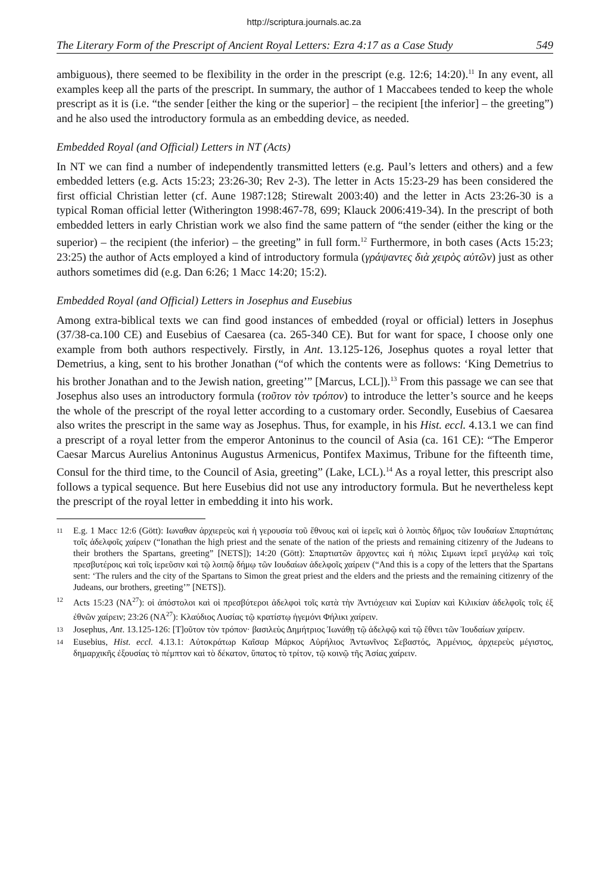http://scriptura.journals.ac.za
The Literary Form of the Prescript of Ancient Royal Letters: Ezra 4:17 as a Case Study 549
ambiguous), there seemed to be flexibility in the order in the prescript (e.g. 12:6; 14:20).<sup>11</sup> In any event, all examples keep all the parts of the prescript. In summary, the author of 1 Maccabees tended to keep the whole prescript as it is (i.e. “the sender [either the king or the superior] – the recipient [the inferior] – the greeting”) and he also used the introductory formula as an embedding device, as needed.
Embedded Royal (and Official) Letters in NT (Acts)
In NT we can find a number of independently transmitted letters (e.g. Paul’s letters and others) and a few embedded letters (e.g. Acts 15:23; 23:26-30; Rev 2-3). The letter in Acts 15:23-29 has been considered the first official Christian letter (cf. Aune 1987:128; Stirewalt 2003:40) and the letter in Acts 23:26-30 is a typical Roman official letter (Witherington 1998:467-78, 699; Klauck 2006:419-34). In the prescript of both embedded letters in early Christian work we also find the same pattern of “the sender (either the king or the superior) – the recipient (the inferior) – the greeting” in full form.<sup>12</sup> Furthermore, in both cases (Acts 15:23; 23:25) the author of Acts employed a kind of introductory formula (γράψαντες διὰ χειρὸς αὐτῶν) just as other authors sometimes did (e.g. Dan 6:26; 1 Macc 14:20; 15:2).
Embedded Royal (and Official) Letters in Josephus and Eusebius
Among extra-biblical texts we can find good instances of embedded (royal or official) letters in Josephus (37/38-ca.100 CE) and Eusebius of Caesarea (ca. 265-340 CE). But for want for space, I choose only one example from both authors respectively. Firstly, in Ant. 13.125-126, Josephus quotes a royal letter that Demetrius, a king, sent to his brother Jonathan (“of which the contents were as follows: ‘King Demetrius to his brother Jonathan and to the Jewish nation, greeting’” [Marcus, LCL]).<sup>13</sup> From this passage we can see that Josephus also uses an introductory formula (τοῦτον τὸν τρόπον) to introduce the letter’s source and he keeps the whole of the prescript of the royal letter according to a customary order. Secondly, Eusebius of Caesarea also writes the prescript in the same way as Josephus. Thus, for example, in his Hist. eccl. 4.13.1 we can find a prescript of a royal letter from the emperor Antoninus to the council of Asia (ca. 161 CE): “The Emperor Caesar Marcus Aurelius Antoninus Augustus Armenicus, Pontifex Maximus, Tribune for the fifteenth time, Consul for the third time, to the Council of Asia, greeting” (Lake, LCL).<sup>14</sup> As a royal letter, this prescript also follows a typical sequence. But here Eusebius did not use any introductory formula. But he nevertheless kept the prescript of the royal letter in embedding it into his work.
11 E.g. 1 Macc 12:6 (Gött): Ιωναθαν ἀρχιερεὺς καὶ ἡ γερουσία τοῦ ἔθνους καὶ οἱ ἱερεῖς καὶ ὁ λοιπὸς δῆμος τῶν Ιουδαίων Σπαρτιάταις τοῖς ἀδελφοῖς χαίρειν (“Ionathan the high priest and the senate of the nation of the priests and remaining citizenry of the Judeans to their brothers the Spartans, greeting” [NETS]); 14:20 (Gött): Σπαρτιατῶν ἄρχοντες καὶ ἡ πόλις Σιμωνι ἱερεῖ μεγάλῳ καὶ τοῖς πρεσβυτέροις καὶ τοῖς ἱερεῦσιν καὶ τῷ λοιπῷ δήμῳ τῶν Ιουδαίων ἀδελφοῖς χαίρειν (“And this is a copy of the letters that the Spartans sent: ‘The rulers and the city of the Spartans to Simon the great priest and the elders and the priests and the remaining citizenry of the Judeans, our brothers, greeting’” [NETS]).
12 Acts 15:23 (NA<sup>27</sup>): οἱ ἀπόστολοι καὶ οἱ πρεσβύτεροι ἀδελφοὶ τοῖς κατὰ τὴν Ἀντιόχειαν καὶ Συρίαν καὶ Κιλικίαν ἀδελφοῖς τοῖς ἐξ ἐθνῶν χαίρειν; 23:26 (NA<sup>27</sup>): Κλαύδιος Λυσίας τῷ κρατίστῳ ἡγεμόνι Φήλικι χαίρειν.
13 Josephus, Ant. 13.125-126: [Τ]οῦτον τὸν τρόπον· βασιλεὺς Δημήτριος Ἰωνάθῃ τῷ ἀδελφῷ καὶ τῷ ἔθνει τῶν Ἰουδαίων χαίρειν.
14 Eusebius, Hist. eccl. 4.13.1: Αὐτοκράτωρ Καῖσαρ Μάρκος Αὐρήλιος Ἀντωνῖνος Σεβαστός, Ἀρμένιος, ἀρχιερεὺς μέγιστος, δημαρχικῆς ἐξουσίας τὸ πέμπτον καὶ τὸ δέκατον, ὕπατος τὸ τρίτον, τῷ κοινῷ τῆς Ἀσίας χαίρειν.